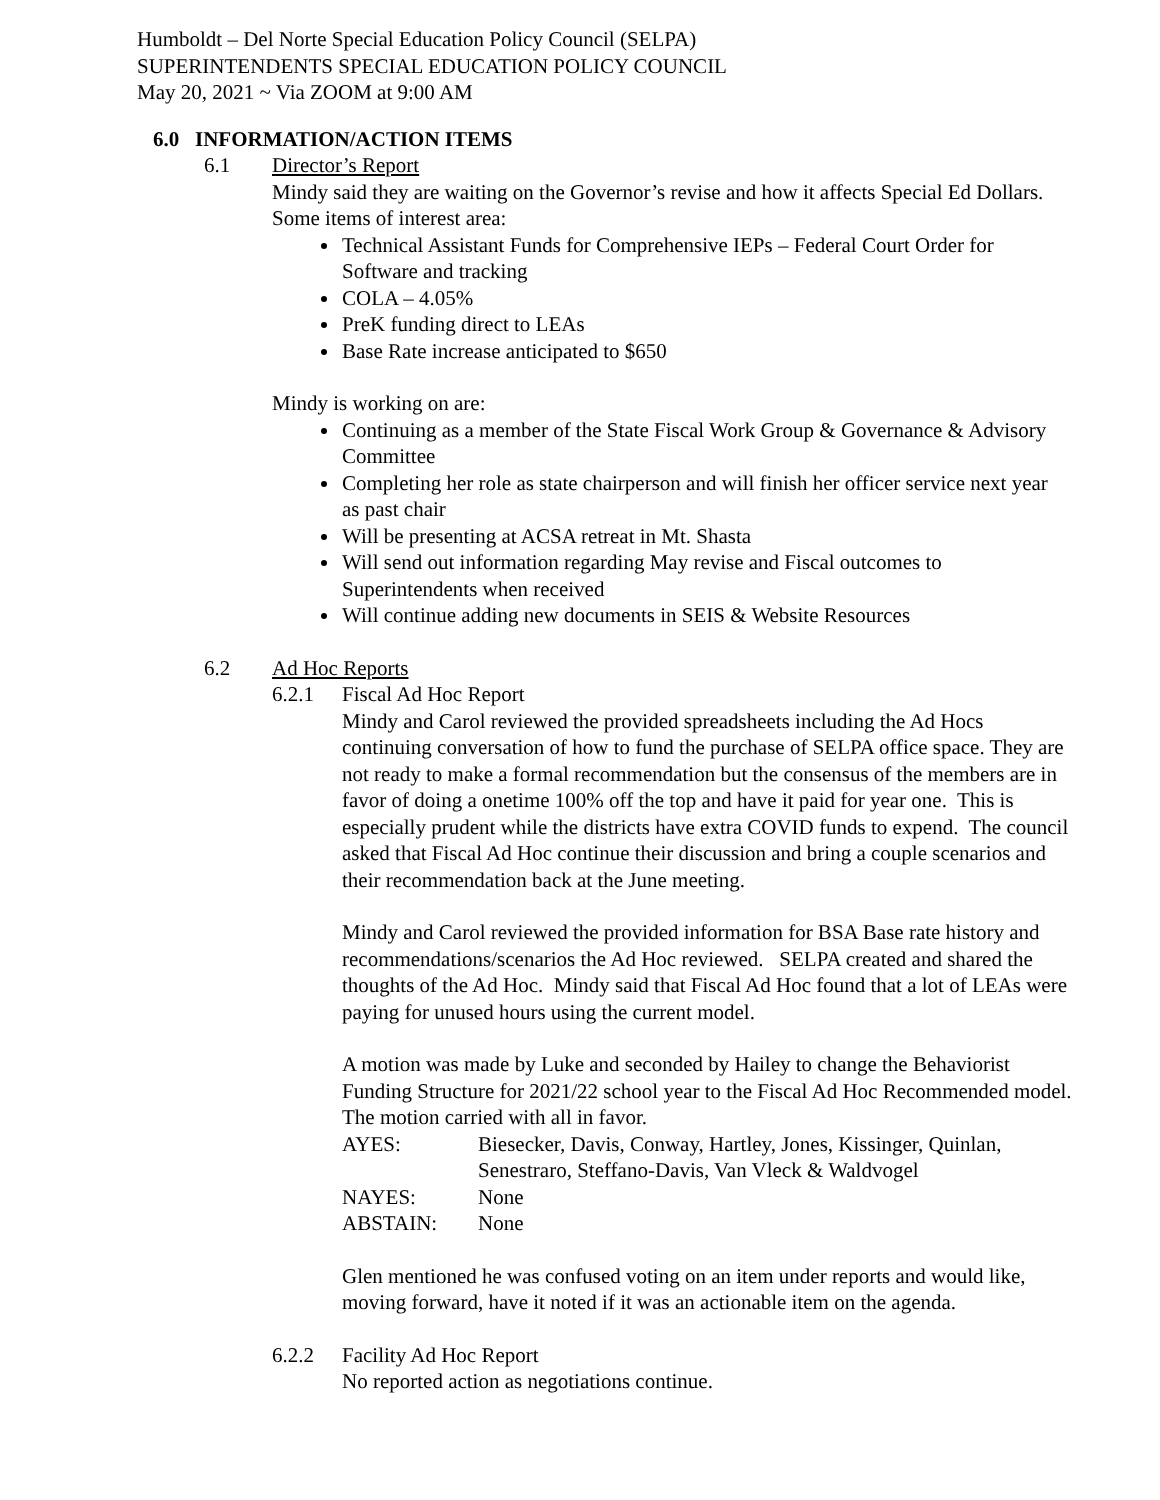Humboldt – Del Norte Special Education Policy Council (SELPA)
SUPERINTENDENTS SPECIAL EDUCATION POLICY COUNCIL
May 20, 2021 ~ Via ZOOM at 9:00 AM
6.0 INFORMATION/ACTION ITEMS
6.1 Director’s Report
Mindy said they are waiting on the Governor’s revise and how it affects Special Ed Dollars. Some items of interest area:
Technical Assistant Funds for Comprehensive IEPs – Federal Court Order for Software and tracking
COLA – 4.05%
PreK funding direct to LEAs
Base Rate increase anticipated to $650
Mindy is working on are:
Continuing as a member of the State Fiscal Work Group & Governance & Advisory Committee
Completing her role as state chairperson and will finish her officer service next year as past chair
Will be presenting at ACSA retreat in Mt. Shasta
Will send out information regarding May revise and Fiscal outcomes to Superintendents when received
Will continue adding new documents in SEIS & Website Resources
6.2 Ad Hoc Reports
6.2.1 Fiscal Ad Hoc Report
Mindy and Carol reviewed the provided spreadsheets including the Ad Hocs continuing conversation of how to fund the purchase of SELPA office space. They are not ready to make a formal recommendation but the consensus of the members are in favor of doing a onetime 100% off the top and have it paid for year one. This is especially prudent while the districts have extra COVID funds to expend. The council asked that Fiscal Ad Hoc continue their discussion and bring a couple scenarios and their recommendation back at the June meeting.
Mindy and Carol reviewed the provided information for BSA Base rate history and recommendations/scenarios the Ad Hoc reviewed. SELPA created and shared the thoughts of the Ad Hoc. Mindy said that Fiscal Ad Hoc found that a lot of LEAs were paying for unused hours using the current model.
A motion was made by Luke and seconded by Hailey to change the Behaviorist Funding Structure for 2021/22 school year to the Fiscal Ad Hoc Recommended model. The motion carried with all in favor.
| AYES: | Biesecker, Davis, Conway, Hartley, Jones, Kissinger, Quinlan, Senestraro, Steffano-Davis, Van Vleck & Waldvogel |
| NAYES: | None |
| ABSTAIN: | None |
Glen mentioned he was confused voting on an item under reports and would like, moving forward, have it noted if it was an actionable item on the agenda.
6.2.2 Facility Ad Hoc Report
No reported action as negotiations continue.